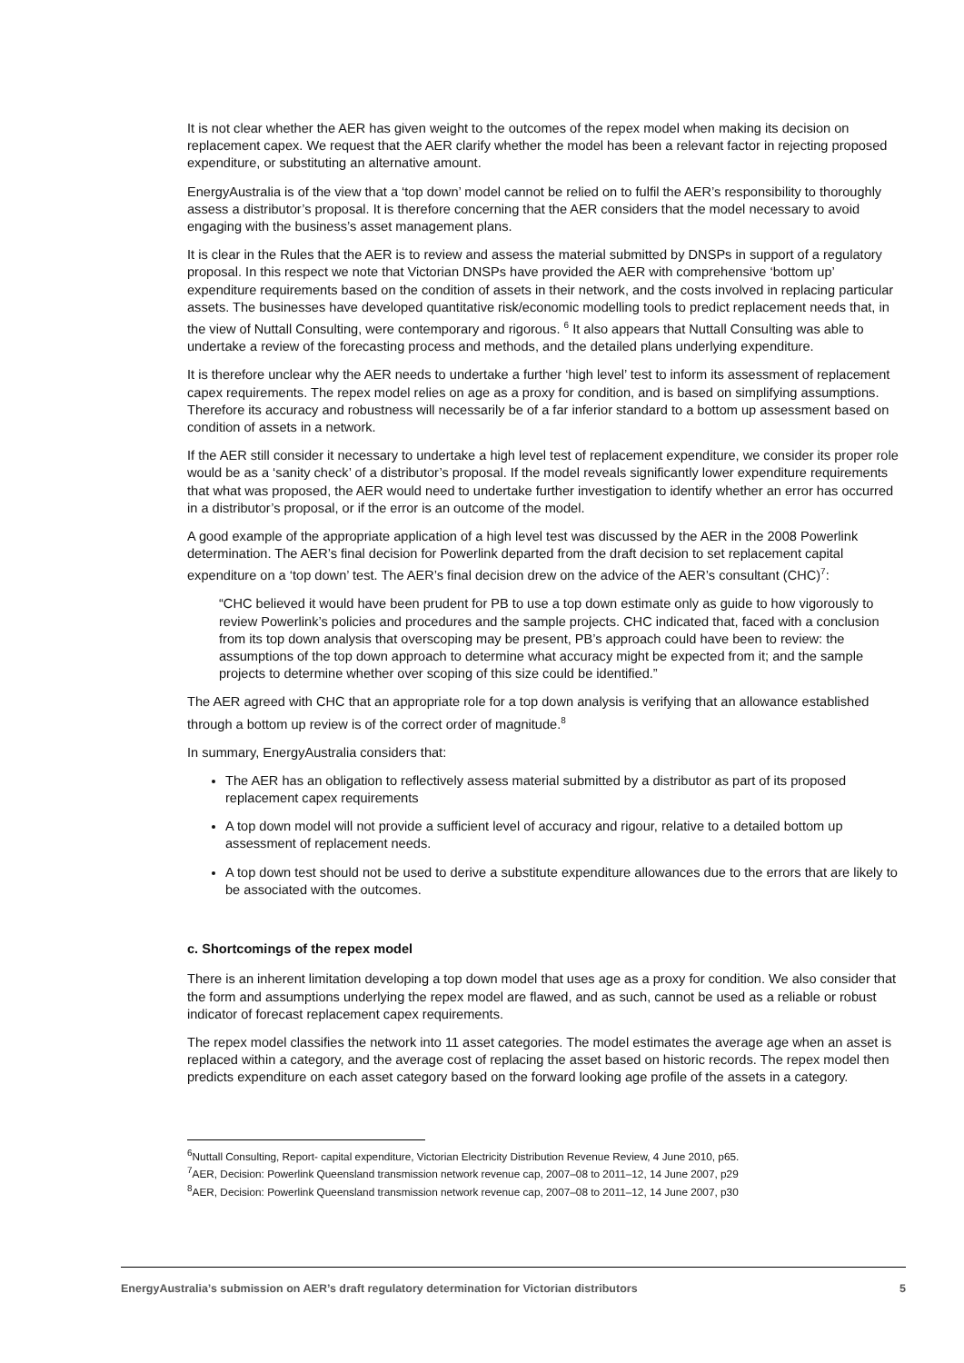It is not clear whether the AER has given weight to the outcomes of the repex model when making its decision on replacement capex. We request that the AER clarify whether the model has been a relevant factor in rejecting proposed expenditure, or substituting an alternative amount.
EnergyAustralia is of the view that a ‘top down’ model cannot be relied on to fulfil the AER’s responsibility to thoroughly assess a distributor’s proposal. It is therefore concerning that the AER considers that the model necessary to avoid engaging with the business’s asset management plans.
It is clear in the Rules that the AER is to review and assess the material submitted by DNSPs in support of a regulatory proposal. In this respect we note that Victorian DNSPs have provided the AER with comprehensive ‘bottom up’ expenditure requirements based on the condition of assets in their network, and the costs involved in replacing particular assets. The businesses have developed quantitative risk/economic modelling tools to predict replacement needs that, in the view of Nuttall Consulting, were contemporary and rigorous. <sup>6</sup> It also appears that Nuttall Consulting was able to undertake a review of the forecasting process and methods, and the detailed plans underlying expenditure.
It is therefore unclear why the AER needs to undertake a further ‘high level’ test to inform its assessment of replacement capex requirements. The repex model relies on age as a proxy for condition, and is based on simplifying assumptions. Therefore its accuracy and robustness will necessarily be of a far inferior standard to a bottom up assessment based on condition of assets in a network.
If the AER still consider it necessary to undertake a high level test of replacement expenditure, we consider its proper role would be as a ‘sanity check’ of a distributor’s proposal. If the model reveals significantly lower expenditure requirements that what was proposed, the AER would need to undertake further investigation to identify whether an error has occurred in a distributor’s proposal, or if the error is an outcome of the model.
A good example of the appropriate application of a high level test was discussed by the AER in the 2008 Powerlink determination. The AER’s final decision for Powerlink departed from the draft decision to set replacement capital expenditure on a ‘top down’ test. The AER’s final decision drew on the advice of the AER’s consultant (CHC)<sup>7</sup>:
“CHC believed it would have been prudent for PB to use a top down estimate only as guide to how vigorously to review Powerlink’s policies and procedures and the sample projects. CHC indicated that, faced with a conclusion from its top down analysis that overscoping may be present, PB’s approach could have been to review: the assumptions of the top down approach to determine what accuracy might be expected from it; and the sample projects to determine whether over scoping of this size could be identified.”
The AER agreed with CHC that an appropriate role for a top down analysis is verifying that an allowance established through a bottom up review is of the correct order of magnitude.<sup>8</sup>
In summary, EnergyAustralia considers that:
The AER has an obligation to reflectively assess material submitted by a distributor as part of its proposed replacement capex requirements
A top down model will not provide a sufficient level of accuracy and rigour, relative to a detailed bottom up assessment of replacement needs.
A top down test should not be used to derive a substitute expenditure allowances due to the errors that are likely to be associated with the outcomes.
c. Shortcomings of the repex model
There is an inherent limitation developing a top down model that uses age as a proxy for condition. We also consider that the form and assumptions underlying the repex model are flawed, and as such, cannot be used as a reliable or robust indicator of forecast replacement capex requirements.
The repex model classifies the network into 11 asset categories. The model estimates the average age when an asset is replaced within a category, and the average cost of replacing the asset based on historic records. The repex model then predicts expenditure on each asset category based on the forward looking age profile of the assets in a category.
<sup>6</sup> Nuttall Consulting, Report- capital expenditure, Victorian Electricity Distribution Revenue Review, 4 June 2010, p65.
<sup>7</sup> AER, Decision: Powerlink Queensland transmission network revenue cap, 2007–08 to 2011–12, 14 June 2007, p29
<sup>8</sup> AER, Decision: Powerlink Queensland transmission network revenue cap, 2007–08 to 2011–12, 14 June 2007, p30
EnergyAustralia’s submission on AER’s draft regulatory determination for Victorian distributors 5